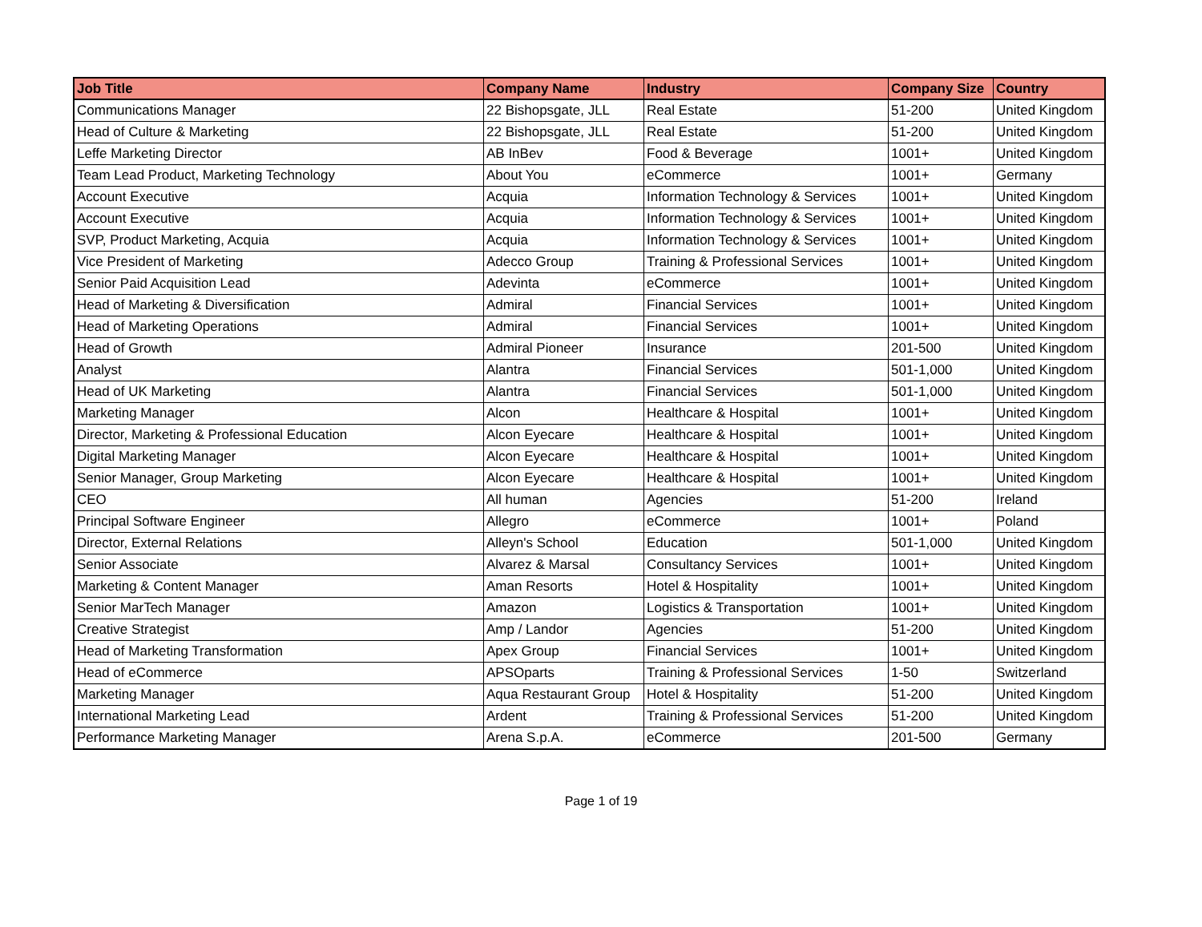| Job Title | Company Name | Industry | Company Size | Country |
| --- | --- | --- | --- | --- |
| Communications Manager | 22 Bishopsgate, JLL | Real Estate | 51-200 | United Kingdom |
| Head of Culture & Marketing | 22 Bishopsgate, JLL | Real Estate | 51-200 | United Kingdom |
| Leffe Marketing Director | AB InBev | Food & Beverage | 1001+ | United Kingdom |
| Team Lead Product, Marketing Technology | About You | eCommerce | 1001+ | Germany |
| Account Executive | Acquia | Information Technology & Services | 1001+ | United Kingdom |
| Account Executive | Acquia | Information Technology & Services | 1001+ | United Kingdom |
| SVP, Product Marketing, Acquia | Acquia | Information Technology & Services | 1001+ | United Kingdom |
| Vice President of Marketing | Adecco Group | Training & Professional Services | 1001+ | United Kingdom |
| Senior Paid Acquisition Lead | Adevinta | eCommerce | 1001+ | United Kingdom |
| Head of Marketing & Diversification | Admiral | Financial Services | 1001+ | United Kingdom |
| Head of Marketing Operations | Admiral | Financial Services | 1001+ | United Kingdom |
| Head of Growth | Admiral Pioneer | Insurance | 201-500 | United Kingdom |
| Analyst | Alantra | Financial Services | 501-1,000 | United Kingdom |
| Head of UK Marketing | Alantra | Financial Services | 501-1,000 | United Kingdom |
| Marketing Manager | Alcon | Healthcare & Hospital | 1001+ | United Kingdom |
| Director, Marketing & Professional Education | Alcon Eyecare | Healthcare & Hospital | 1001+ | United Kingdom |
| Digital Marketing Manager | Alcon Eyecare | Healthcare & Hospital | 1001+ | United Kingdom |
| Senior Manager, Group Marketing | Alcon Eyecare | Healthcare & Hospital | 1001+ | United Kingdom |
| CEO | All human | Agencies | 51-200 | Ireland |
| Principal Software Engineer | Allegro | eCommerce | 1001+ | Poland |
| Director, External Relations | Alleyn's School | Education | 501-1,000 | United Kingdom |
| Senior Associate | Alvarez & Marsal | Consultancy Services | 1001+ | United Kingdom |
| Marketing & Content Manager | Aman Resorts | Hotel & Hospitality | 1001+ | United Kingdom |
| Senior MarTech Manager | Amazon | Logistics & Transportation | 1001+ | United Kingdom |
| Creative Strategist | Amp / Landor | Agencies | 51-200 | United Kingdom |
| Head of Marketing Transformation | Apex Group | Financial Services | 1001+ | United Kingdom |
| Head of eCommerce | APSOparts | Training & Professional Services | 1-50 | Switzerland |
| Marketing Manager | Aqua Restaurant Group | Hotel & Hospitality | 51-200 | United Kingdom |
| International Marketing Lead | Ardent | Training & Professional Services | 51-200 | United Kingdom |
| Performance Marketing Manager | Arena S.p.A. | eCommerce | 201-500 | Germany |
Page 1 of 19